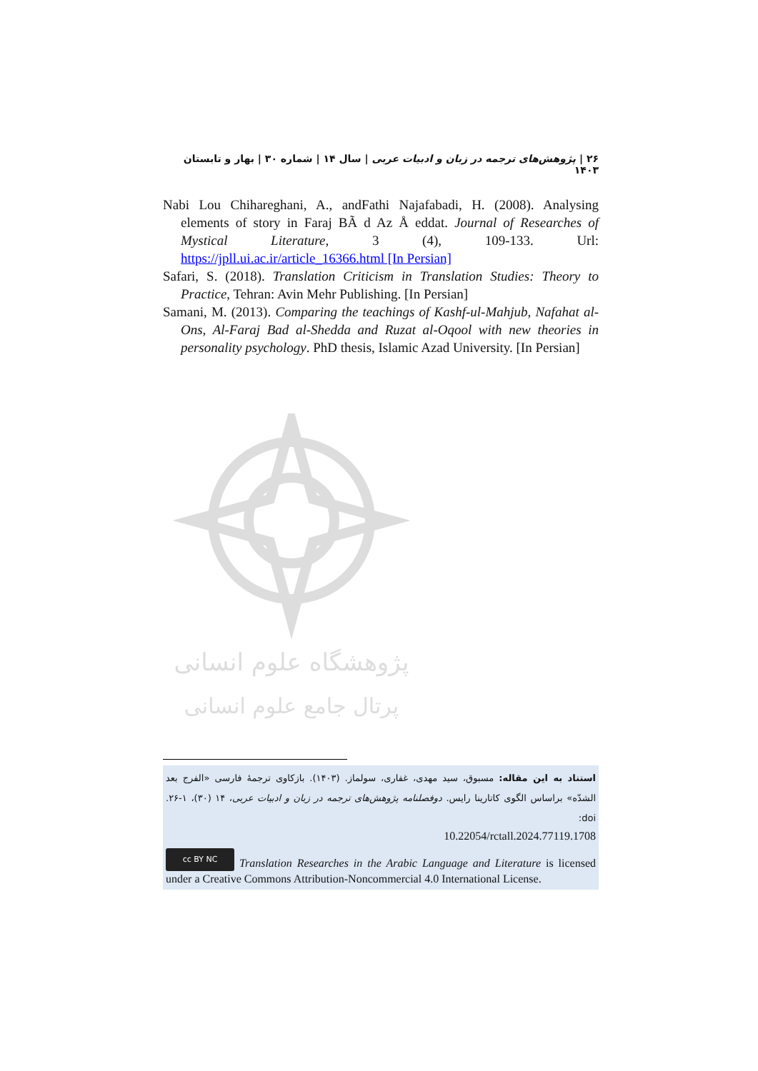۲۶ | پژوهش‌های ترجمه در زبان و ادبیات عربی | سال ۱۴ | شماره ۳۰ | بهار و تابستان ۱۴۰۳
Nabi Lou Chihareghani, A., andFathi Najafabadi, H. (2008). Analysing elements of story in Faraj BÃ d Az Å eddat. Journal of Researches of Mystical Literature, 3 (4), 109-133. Url: https://jpll.ui.ac.ir/article_16366.html [In Persian]
Safari, S. (2018). Translation Criticism in Translation Studies: Theory to Practice, Tehran: Avin Mehr Publishing. [In Persian]
Samani, M. (2013). Comparing the teachings of Kashf-ul-Mahjub, Nafahat al-Ons, Al-Faraj Bad al-Shedda and Ruzat al-Oqool with new theories in personality psychology. PhD thesis, Islamic Azad University. [In Persian]
پژوهشگاه علوم انسانی
پرتال جامع علوم انسانی
استناد به این مقاله: مسبوق، سید مهدی، غفاری، سولماز. (۱۴۰۳). بازکاوی ترجمهٔ فارسی «الفرج بعد الشدّه» براساس الگوی کاتارینا رایس. دوفصلنامه پژوهش‌های ترجمه در زبان و ادبیات عربی، ۱۴ (۳۰)، ۱-۲۶. doi:
10.22054/rctall.2024.77119.1708
cc BY NC Translation Researches in the Arabic Language and Literature is licensed under a Creative Commons Attribution-Noncommercial 4.0 International License.